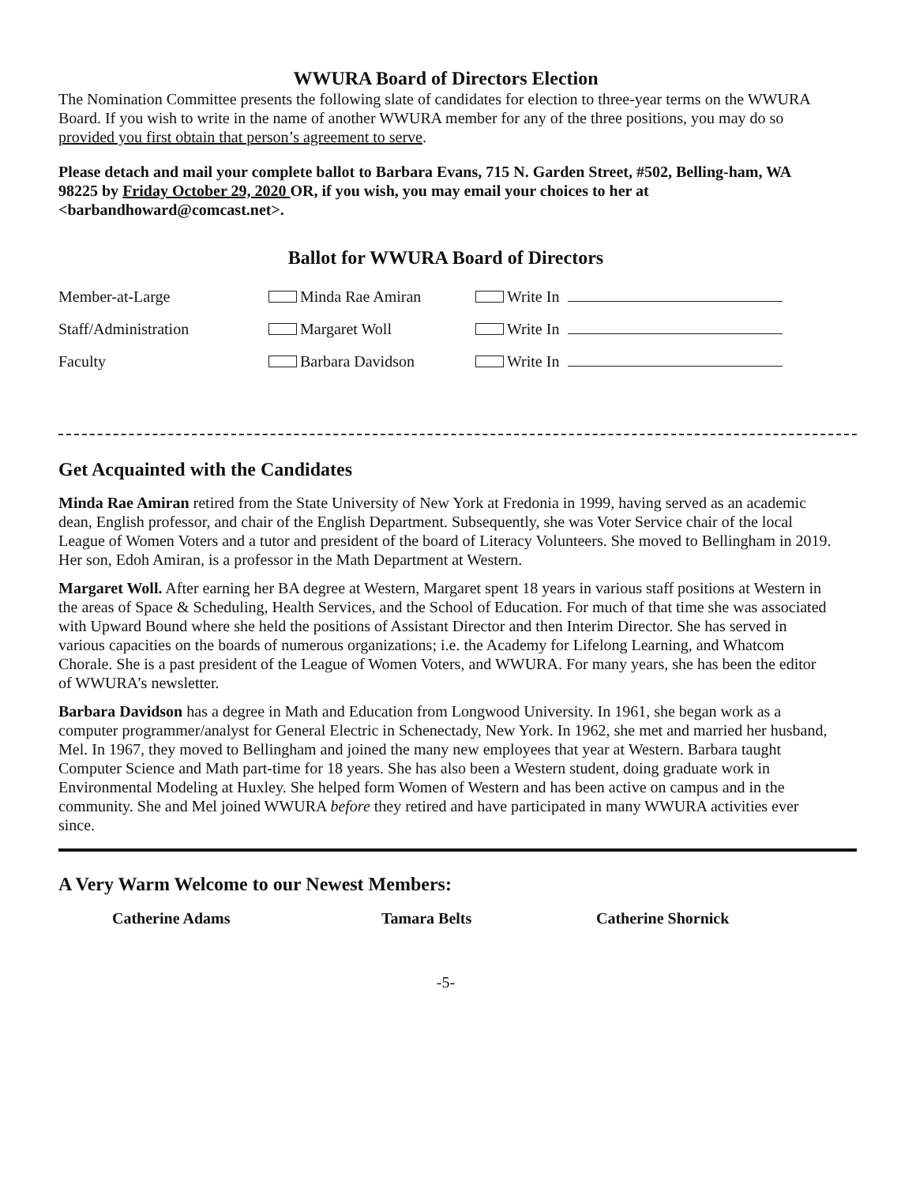WWURA Board of Directors Election
The Nomination Committee presents the following slate of candidates for election to three-year terms on the WWURA Board. If you wish to write in the name of another WWURA member for any of the three positions, you may do so provided you first obtain that person’s agreement to serve.
Please detach and mail your complete ballot to Barbara Evans, 715 N. Garden Street, #502, Belling-ham, WA 98225 by Friday October 29, 2020 OR, if you wish, you may email your choices to her at <barbandhoward@comcast.net>.
Ballot for WWURA Board of Directors
Member-at-Large
Minda Rae Amiran
Write In
Staff/Administration
Margaret Woll
Write In
Faculty
Barbara Davidson
Write In
Get Acquainted with the Candidates
Minda Rae Amiran retired from the State University of New York at Fredonia in 1999, having served as an academic dean, English professor, and chair of the English Department. Subsequently, she was Voter Service chair of the local League of Women Voters and a tutor and president of the board of Literacy Volunteers. She moved to Bellingham in 2019. Her son, Edoh Amiran, is a professor in the Math Department at Western.
Margaret Woll. After earning her BA degree at Western, Margaret spent 18 years in various staff positions at Western in the areas of Space & Scheduling, Health Services, and the School of Education. For much of that time she was associated with Upward Bound where she held the positions of Assistant Director and then Interim Director. She has served in various capacities on the boards of numerous organizations; i.e. the Academy for Lifelong Learning, and Whatcom Chorale. She is a past president of the League of Women Voters, and WWURA. For many years, she has been the editor of WWURA’s newsletter.
Barbara Davidson has a degree in Math and Education from Longwood University. In 1961, she began work as a computer programmer/analyst for General Electric in Schenectady, New York. In 1962, she met and married her husband, Mel. In 1967, they moved to Bellingham and joined the many new employees that year at Western. Barbara taught Computer Science and Math part-time for 18 years. She has also been a Western student, doing graduate work in Environmental Modeling at Huxley. She helped form Women of Western and has been active on campus and in the community. She and Mel joined WWURA before they retired and have participated in many WWURA activities ever since.
A Very Warm Welcome to our Newest Members:
Catherine Adams Tamara Belts Catherine Shornick
-5-